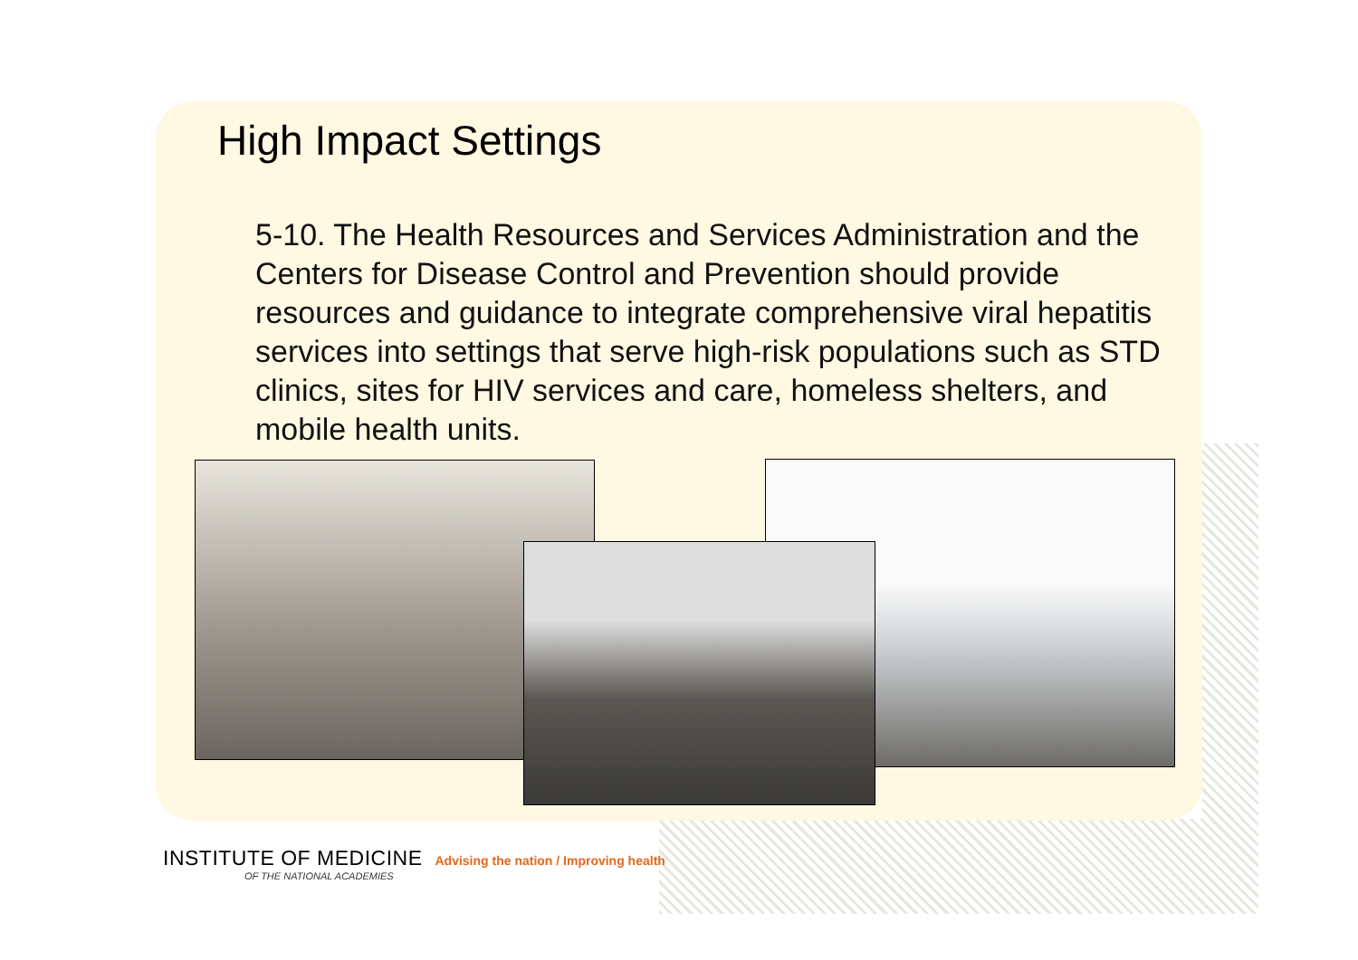High Impact Settings
5-10. The Health Resources and Services Administration and the Centers for Disease Control and Prevention should provide resources and guidance to integrate comprehensive viral hepatitis services into settings that serve high-risk populations such as STD clinics, sites for HIV services and care, homeless shelters, and mobile health units.
INSTITUTE OF MEDICINE Advising the nation / Improving health
OF THE NATIONAL ACADEMIES